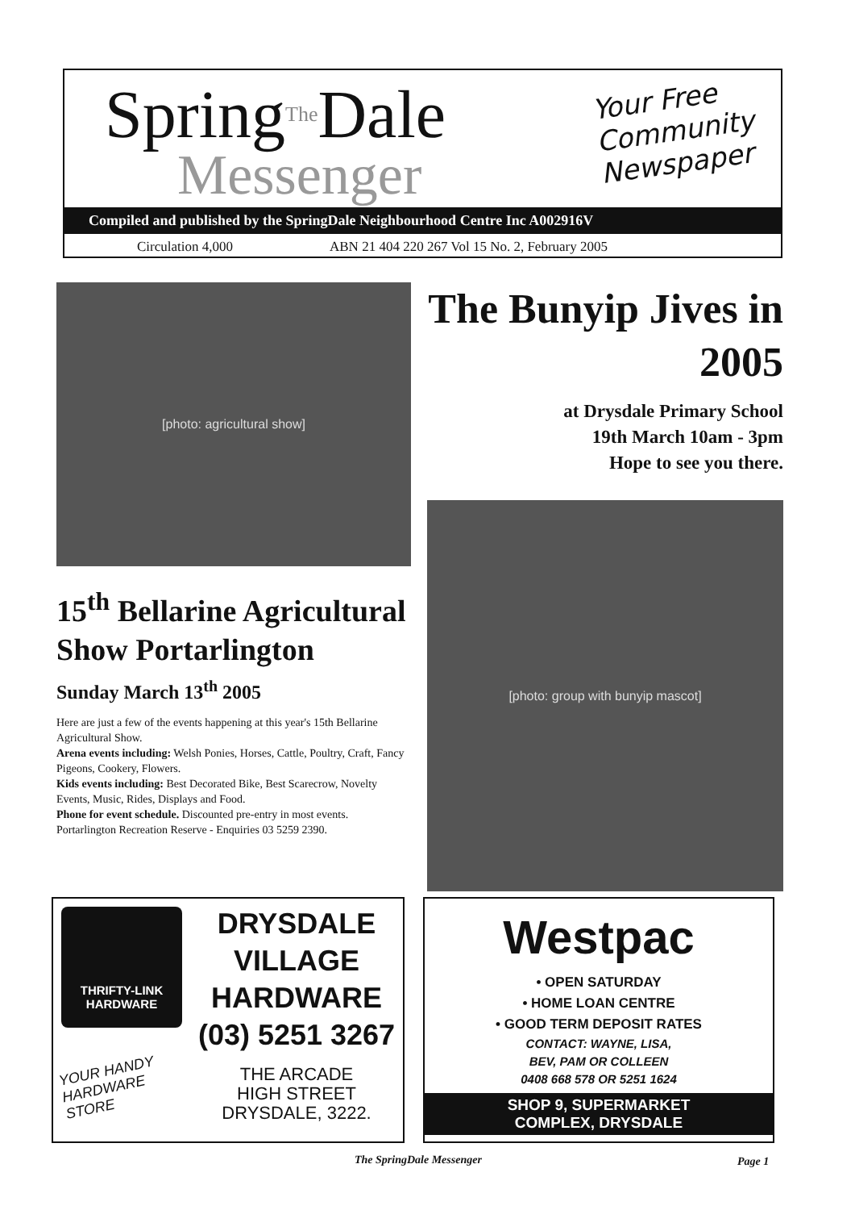SpringThe Dale
Messenger
Your Free
Community
Newspaper
Compiled and published by the SpringDale Neighbourhood Centre Inc A002916V
Circulation 4,000 ABN 21 404 220 267 Vol 15 No. 2, February 2005
[photo: agricultural show]
15<sup>th</sup> Bellarine Agricultural Show Portarlington
Sunday March 13<sup>th</sup> 2005
Here are just a few of the events happening at this year's 15th Bellarine Agricultural Show.
Arena events including: Welsh Ponies, Horses, Cattle, Poultry, Craft, Fancy Pigeons, Cookery, Flowers.
Kids events including: Best Decorated Bike, Best Scarecrow, Novelty Events, Music, Rides, Displays and Food.
Phone for event schedule. Discounted pre-entry in most events.
Portarlington Recreation Reserve - Enquiries 03 5259 2390.
The Bunyip Jives in 2005
at Drysdale Primary School
19th March 10am - 3pm
Hope to see you there.
[photo: group with bunyip mascot]
THRIFTY-LINK
HARDWARE
YOUR HANDY HARDWARE STORE
DRYSDALE
VILLAGE
HARDWARE
(03) 5251 3267
THE ARCADE
HIGH STREET
DRYSDALE, 3222.
Westpac
• OPEN SATURDAY
• HOME LOAN CENTRE
• GOOD TERM DEPOSIT RATES
CONTACT: WAYNE, LISA,
BEV, PAM OR COLLEEN
0408 668 578 OR 5251 1624
SHOP 9, SUPERMARKET
COMPLEX, DRYSDALE
The SpringDale Messenger Page 1